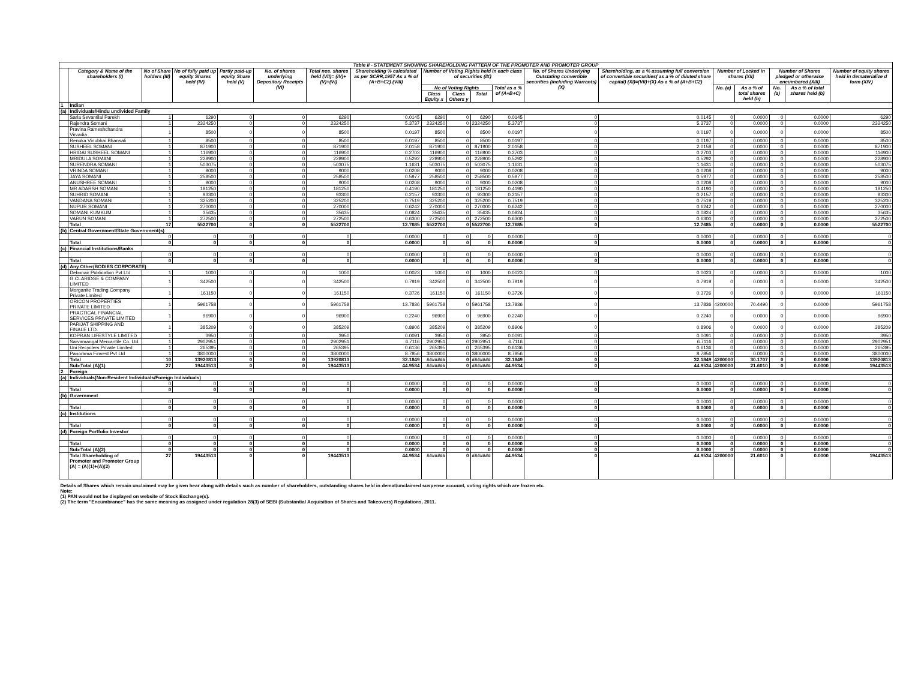| Table II - STATEMENT SHOWING SHAREHOLDING PATTERN OF THE PROMOTER AND PROMOTER GROUP | | | | | | | | | | | | | | | | | | |
| --- | --- | --- | --- | --- | --- | --- | --- | --- | --- | --- | --- | --- | --- | --- | --- | --- | --- | --- |
| | Category & Name of the shareholders (I) | No of Share holders (III) | No of fully paid up equity Shares held (IV) | Partly paid-up equity Share held (V) | No. of shares underlying Depository Receipts (VI) | Total nos. shares held (VII)= (IV)+(V)+(VI) | Shareholding % calculated as per SCRR,1957 As a % of (A+B+C2) (VIII) | Number of Voting Rights held in each class of securities (IX) | | | | No. of Shares Underlying Outstating convertible securities (including Warrants) (X) | Shareholding, as a % assuming full conversion of convertible securities( as a % of diluted share capital) (XI)=(VII)+(X) As a % of (A+B+C2) | Number of Locked in shares (XII) | | Number of Shares pledged or otherwise encumbered (XIII) | | Number of equity shares held in dematerialize d form (XIV) |
| | | | | | | | | No of Voting Rights | | | Total as a % of (A+B+C) | | | No. (a) | As a % of total shares held (b) | No. (a) | As a % of total shares held (b) | |
| | | | | | | | | Class Equity x | Class Others y | Total | | | | | | | | |
| 1 | Indian | | | | | | | | | | | | | | | | | |
| (a) | Individuals/Hindu undivided Family | | | | | | | | | | | | | | | | | |
| | Sarla Sevantilal Parekh | 1 | 6290 | 0 | 0 | 6290 | 0.0145 | 6290 | 0 | 6290 | 0.0145 | 0 | 0.0145 | 0 | 0.0000 | 0 | 0.0000 | 6290 |
| | Rajendra Somani | 1 | 2324250 | 0 | 0 | 2324250 | 5.3737 | 2324250 | 0 | 2324250 | 5.3737 | 0 | 5.3737 | 0 | 0.0000 | 0 | 0.0000 | 2324250 |
| | Pravina Rameshchandra Virvadia | 1 | 8500 | 0 | 0 | 8500 | 0.0197 | 8500 | 0 | 8500 | 0.0197 | 0 | 0.0197 | 0 | 0.0000 | 0 | 0.0000 | 8500 |
| | Renuka Vinubhai Bhansali | 1 | 8500 | 0 | 0 | 8500 | 0.0197 | 8500 | 0 | 8500 | 0.0197 | 0 | 0.0197 | 0 | 0.0000 | 0 | 0.0000 | 8500 |
| | SUSHEEL SOMANI | 1 | 871900 | 0 | 0 | 871900 | 2.0158 | 871900 | 0 | 871900 | 2.0158 | 0 | 2.0158 | 0 | 0.0000 | 0 | 0.0000 | 871900 |
| | HRIDAI SUSHEEL SOMANI | 1 | 116900 | 0 | 0 | 116900 | 0.2703 | 116900 | 0 | 116900 | 0.2703 | 0 | 0.2703 | 0 | 0.0000 | 0 | 0.0000 | 116900 |
| | MRIDULA SOMANI | 1 | 228900 | 0 | 0 | 228900 | 0.5292 | 228900 | 0 | 228900 | 0.5292 | 0 | 0.5292 | 0 | 0.0000 | 0 | 0.0000 | 228900 |
| | SURENDRA SOMANI | 1 | 503075 | 0 | 0 | 503075 | 1.1631 | 503075 | 0 | 503075 | 1.1631 | 0 | 1.1631 | 0 | 0.0000 | 0 | 0.0000 | 503075 |
| | VRINDA SOMANI | 1 | 9000 | 0 | 0 | 9000 | 0.0208 | 9000 | 0 | 9000 | 0.0208 | 0 | 0.0208 | 0 | 0.0000 | 0 | 0.0000 | 9000 |
| | JAYA SOMANI | 1 | 258500 | 0 | 0 | 258500 | 0.5977 | 258500 | 0 | 258500 | 0.5977 | 0 | 0.5977 | 0 | 0.0000 | 0 | 0.0000 | 258500 |
| | ANUSHREE SOMANI | 1 | 9000 | 0 | 0 | 9000 | 0.0208 | 9000 | 0 | 9000 | 0.0208 | 0 | 0.0208 | 0 | 0.0000 | 0 | 0.0000 | 9000 |
| | MR ADARSH SOMANI | 1 | 181250 | 0 | 0 | 181250 | 0.4190 | 181250 | 0 | 181250 | 0.4190 | 0 | 0.4190 | 0 | 0.0000 | 0 | 0.0000 | 181250 |
| | SUHRID SOMANI | 1 | 93300 | 0 | 0 | 93300 | 0.2157 | 93300 | 0 | 93300 | 0.2157 | 0 | 0.2157 | 0 | 0.0000 | 0 | 0.0000 | 93300 |
| | VANDANA SOMANI | 1 | 325200 | 0 | 0 | 325200 | 0.7519 | 325200 | 0 | 325200 | 0.7519 | 0 | 0.7519 | 0 | 0.0000 | 0 | 0.0000 | 325200 |
| | NUPUR SOMANI | 1 | 270000 | 0 | 0 | 270000 | 0.6242 | 270000 | 0 | 270000 | 0.6242 | 0 | 0.6242 | 0 | 0.0000 | 0 | 0.0000 | 270000 |
| | SOMANI KUMKUM | 1 | 35635 | 0 | 0 | 35635 | 0.0824 | 35635 | 0 | 35635 | 0.0824 | 0 | 0.0824 | 0 | 0.0000 | 0 | 0.0000 | 35635 |
| | VARUN SOMANI | 1 | 272500 | 0 | 0 | 272500 | 0.6300 | 272500 | 0 | 272500 | 0.6300 | 0 | 0.6300 | 0 | 0.0000 | 0 | 0.0000 | 272500 |
| | Total | 17 | 5522700 | 0 | 0 | 5522700 | 12.7685 | 5522700 | 0 | 5522700 | 12.7685 | 0 | 12.7685 | 0 | 0.0000 | 0 | 0.0000 | 5522700 |
| (b) | Central Government/State Government(s) | | | | | | | | | | | | | | | | | |
| | | 0 | 0 | 0 | 0 | 0 | 0.0000 | 0 | 0 | 0 | 0.0000 | 0 | 0.0000 | 0 | 0.0000 | 0 | 0.0000 | 0 |
| | Total | 0 | 0 | 0 | 0 | 0 | 0.0000 | 0 | 0 | 0 | 0.0000 | 0 | 0.0000 | 0 | 0.0000 | 0 | 0.0000 | 0 |
| (c) | Financial Institutions/Banks | | | | | | | | | | | | | | | | | |
| | | 0 | 0 | 0 | 0 | 0 | 0.0000 | 0 | 0 | 0 | 0.0000 | 0 | 0.0000 | 0 | 0.0000 | 0 | 0.0000 | 0 |
| | Total | 0 | 0 | 0 | 0 | 0 | 0.0000 | 0 | 0 | 0 | 0.0000 | 0 | 0.0000 | 0 | 0.0000 | 0 | 0.0000 | 0 |
| (d) | Any Other(BODIES CORPORATE) | | | | | | | | | | | | | | | | | |
| | Debonair Publication Pvt Ltd | 1 | 1000 | 0 | 0 | 1000 | 0.0023 | 1000 | 0 | 1000 | 0.0023 | 0 | 0.0023 | 0 | 0.0000 | 0 | 0.0000 | 1000 |
| | G.CLARIDGE & COMPANY LIMITED | 1 | 342500 | 0 | 0 | 342500 | 0.7919 | 342500 | 0 | 342500 | 0.7919 | 0 | 0.7919 | 0 | 0.0000 | 0 | 0.0000 | 342500 |
| | Morganite Trading Company Private Limited | 1 | 161150 | 0 | 0 | 161150 | 0.3726 | 161150 | 0 | 161150 | 0.3726 | 0 | 0.3726 | 0 | 0.0000 | 0 | 0.0000 | 161150 |
| | ORICON PROPERTIES PRIVATE LIMITED | 1 | 5961758 | 0 | 0 | 5961758 | 13.7836 | 5961758 | 0 | 5961758 | 13.7836 | 0 | 13.7836 | 4200000 | 70.4490 | 0 | 0.0000 | 5961758 |
| | PRACTICAL FINANCIAL SERVICES PRIVATE LIMITED | 1 | 96900 | 0 | 0 | 96900 | 0.2240 | 96900 | 0 | 96900 | 0.2240 | 0 | 0.2240 | 0 | 0.0000 | 0 | 0.0000 | 96900 |
| | PARIJAT SHIPPING AND FINALE LTD. | 1 | 385209 | 0 | 0 | 385209 | 0.8906 | 385209 | 0 | 385209 | 0.8906 | 0 | 0.8906 | 0 | 0.0000 | 0 | 0.0000 | 385209 |
| | KOPRAN LIFESTYLE LIMITED | 1 | 3950 | 0 | 0 | 3950 | 0.0091 | 3950 | 0 | 3950 | 0.0091 | 0 | 0.0091 | 0 | 0.0000 | 0 | 0.0000 | 3950 |
| | Sarvamangal Mercantile Co. Ltd. | 1 | 2902951 | 0 | 0 | 2902951 | 6.7116 | 2902951 | 0 | 2902951 | 6.7116 | 0 | 6.7116 | 0 | 0.0000 | 0 | 0.0000 | 2902951 |
| | Uni Recyclers Private Limited | 1 | 265395 | 0 | 0 | 265395 | 0.6136 | 265395 | 0 | 265395 | 0.6136 | 0 | 0.6136 | 0 | 0.0000 | 0 | 0.0000 | 265395 |
| | Panorama Finvest Pvt Ltd | 1 | 3800000 | 0 | 0 | 3800000 | 8.7856 | 3800000 | 0 | 3800000 | 8.7856 | 0 | 8.7856 | 0 | 0.0000 | 0 | 0.0000 | 3800000 |
| | Total | 10 | 13920813 | 0 | 0 | 13920813 | 32.1849 | ####### | 0 | ####### | 32.1849 | 0 | 32.1849 | 4200000 | 30.1707 | 0 | 0.0000 | 13920813 |
| | Sub-Total (A)(1) | 27 | 19443513 | 0 | 0 | 19443513 | 44.9534 | ####### | 0 | ####### | 44.9534 | 0 | 44.9534 | 4200000 | 21.6010 | 0 | 0.0000 | 19443513 |
| 2 | Foreign | | | | | | | | | | | | | | | | | |
| (a) | Individuals(Non-Resident Individuals/Foreign Individuals) | | | | | | | | | | | | | | | | | |
| | | 0 | 0 | 0 | 0 | 0 | 0.0000 | 0 | 0 | 0 | 0.0000 | 0 | 0.0000 | 0 | 0.0000 | 0 | 0.0000 | 0 |
| | Total | 0 | 0 | 0 | 0 | 0 | 0.0000 | 0 | 0 | 0 | 0.0000 | 0 | 0.0000 | 0 | 0.0000 | 0 | 0.0000 | 0 |
| (b) | Government | | | | | | | | | | | | | | | | | |
| | | 0 | 0 | 0 | 0 | 0 | 0.0000 | 0 | 0 | 0 | 0.0000 | 0 | 0.0000 | 0 | 0.0000 | 0 | 0.0000 | 0 |
| | Total | 0 | 0 | 0 | 0 | 0 | 0.0000 | 0 | 0 | 0 | 0.0000 | 0 | 0.0000 | 0 | 0.0000 | 0 | 0.0000 | 0 |
| (c) | Institutions | | | | | | | | | | | | | | | | | |
| | | 0 | 0 | 0 | 0 | 0 | 0.0000 | 0 | 0 | 0 | 0.0000 | 0 | 0.0000 | 0 | 0.0000 | 0 | 0.0000 | 0 |
| | Total | 0 | 0 | 0 | 0 | 0 | 0.0000 | 0 | 0 | 0 | 0.0000 | 0 | 0.0000 | 0 | 0.0000 | 0 | 0.0000 | 0 |
| (d) | Foreign Portfolio Investor | | | | | | | | | | | | | | | | | |
| | | 0 | 0 | 0 | 0 | 0 | 0.0000 | 0 | 0 | 0 | 0.0000 | 0 | 0.0000 | 0 | 0.0000 | 0 | 0.0000 | 0 |
| | Total | 0 | 0 | 0 | 0 | 0 | 0.0000 | 0 | 0 | 0 | 0.0000 | 0 | 0.0000 | 0 | 0.0000 | 0 | 0.0000 | 0 |
| | Sub-Total (A)(2) | 0 | 0 | 0 | 0 | 0 | 0.0000 | 0 | 0 | 0 | 0.0000 | 0 | 0.0000 | 0 | 0.0000 | 0 | 0.0000 | 0 |
| | Total Shareholding of Promoter and Promoter Group (A) = (A)(1)+(A)(2) | 27 | 19443513 | 0 | 0 | 19443513 | 44.9534 | ####### | 0 | ####### | 44.9534 | 0 | 44.9534 | 4200000 | 21.6010 | 0 | 0.0000 | 19443513 |
| Details of Shares which remain unclaimed may be given hear along with details such as number of shareholders, outstanding shares held in demat/unclaimed suspense account, voting rights which are frozen etc. | | | | | | | | | | | | | | | | | | |
| Note: | | | | | | | | | | | | | | | | | | |
| (1) PAN would not be displayed on website of Stock Exchange(s). | | | | | | | | | | | | | | | | | | |
| (2) The term "Encumbrance" has the same meaning as assigned under regulation 28(3) of SEBI (Substantial Acquisition of Shares and Takeovers) Regulations, 2011. | | | | | | | | | | | | | | | | | | |